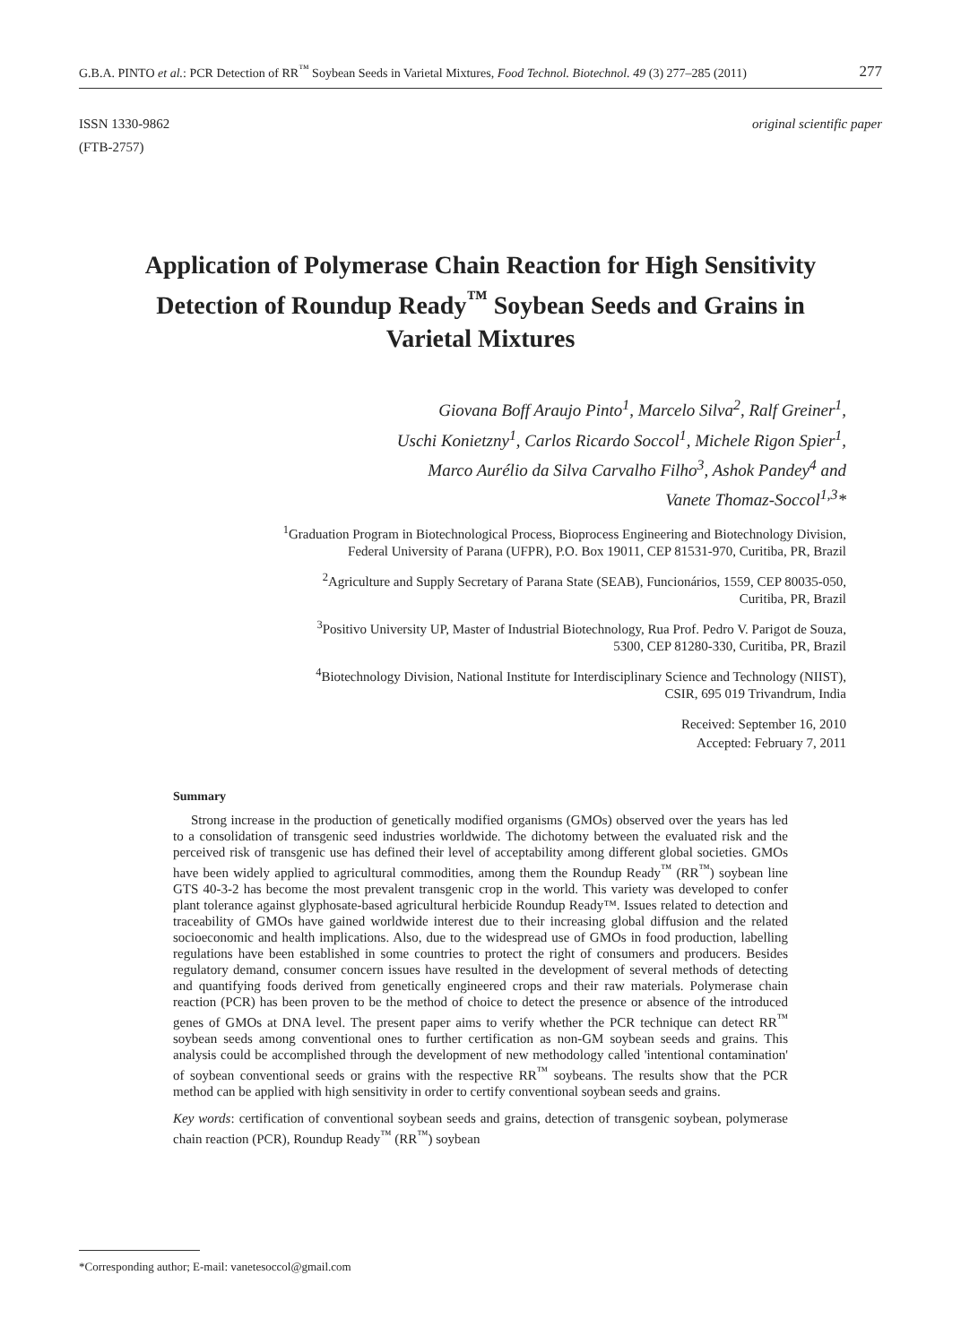G.B.A. PINTO et al.: PCR Detection of RR<sup>™</sup> Soybean Seeds in Varietal Mixtures, Food Technol. Biotechnol. 49 (3) 277–285 (2011) 277
ISSN 1330-9862
(FTB-2757) original scientific paper
Application of Polymerase Chain Reaction for High Sensitivity Detection of Roundup Ready<sup>™</sup> Soybean Seeds and Grains in Varietal Mixtures
Giovana Boff Araujo Pinto<sup>1</sup>, Marcelo Silva<sup>2</sup>, Ralf Greiner<sup>1</sup>,
Uschi Konietzny<sup>1</sup>, Carlos Ricardo Soccol<sup>1</sup>, Michele Rigon Spier<sup>1</sup>,
Marco Aurélio da Silva Carvalho Filho<sup>3</sup>, Ashok Pandey<sup>4</sup> and
Vanete Thomaz-Soccol<sup>1,3</sup>*
<sup>1</sup> Graduation Program in Biotechnological Process, Bioprocess Engineering and Biotechnology Division,
Federal University of Parana (UFPR), P.O. Box 19011, CEP 81531-970, Curitiba, PR, Brazil
<sup>2</sup> Agriculture and Supply Secretary of Parana State (SEAB), Funcionários, 1559, CEP 80035-050,
Curitiba, PR, Brazil
<sup>3</sup> Positivo University UP, Master of Industrial Biotechnology, Rua Prof. Pedro V. Parigot de Souza,
5300, CEP 81280-330, Curitiba, PR, Brazil
<sup>4</sup> Biotechnology Division, National Institute for Interdisciplinary Science and Technology (NIIST),
CSIR, 695 019 Trivandrum, India
Received: September 16, 2010
Accepted: February 7, 2011
Summary
Strong increase in the production of genetically modified organisms (GMOs) observed over the years has led to a consolidation of transgenic seed industries worldwide. The dichotomy between the evaluated risk and the perceived risk of transgenic use has defined their level of acceptability among different global societies. GMOs have been widely applied to agricultural commodities, among them the Roundup Ready<sup>™</sup> (RR<sup>™</sup>) soybean line GTS 40-3-2 has become the most prevalent transgenic crop in the world. This variety was developed to confer plant tolerance against glyphosate-based agricultural herbicide Roundup Ready™. Issues related to detection and traceability of GMOs have gained worldwide interest due to their increasing global diffusion and the related socioeconomic and health implications. Also, due to the widespread use of GMOs in food production, labelling regulations have been established in some countries to protect the right of consumers and producers. Besides regulatory demand, consumer concern issues have resulted in the development of several methods of detecting and quantifying foods derived from genetically engineered crops and their raw materials. Polymerase chain reaction (PCR) has been proven to be the method of choice to detect the presence or absence of the introduced genes of GMOs at DNA level. The present paper aims to verify whether the PCR technique can detect RR<sup>™</sup> soybean seeds among conventional ones to further certification as non-GM soybean seeds and grains. This analysis could be accomplished through the development of new methodology called 'intentional contamination' of soybean conventional seeds or grains with the respective RR<sup>™</sup> soybeans. The results show that the PCR method can be applied with high sensitivity in order to certify conventional soybean seeds and grains.
Key words: certification of conventional soybean seeds and grains, detection of transgenic soybean, polymerase chain reaction (PCR), Roundup Ready<sup>™</sup> (RR<sup>™</sup>) soybean
*Corresponding author; E-mail: vanetesoccol@gmail.com